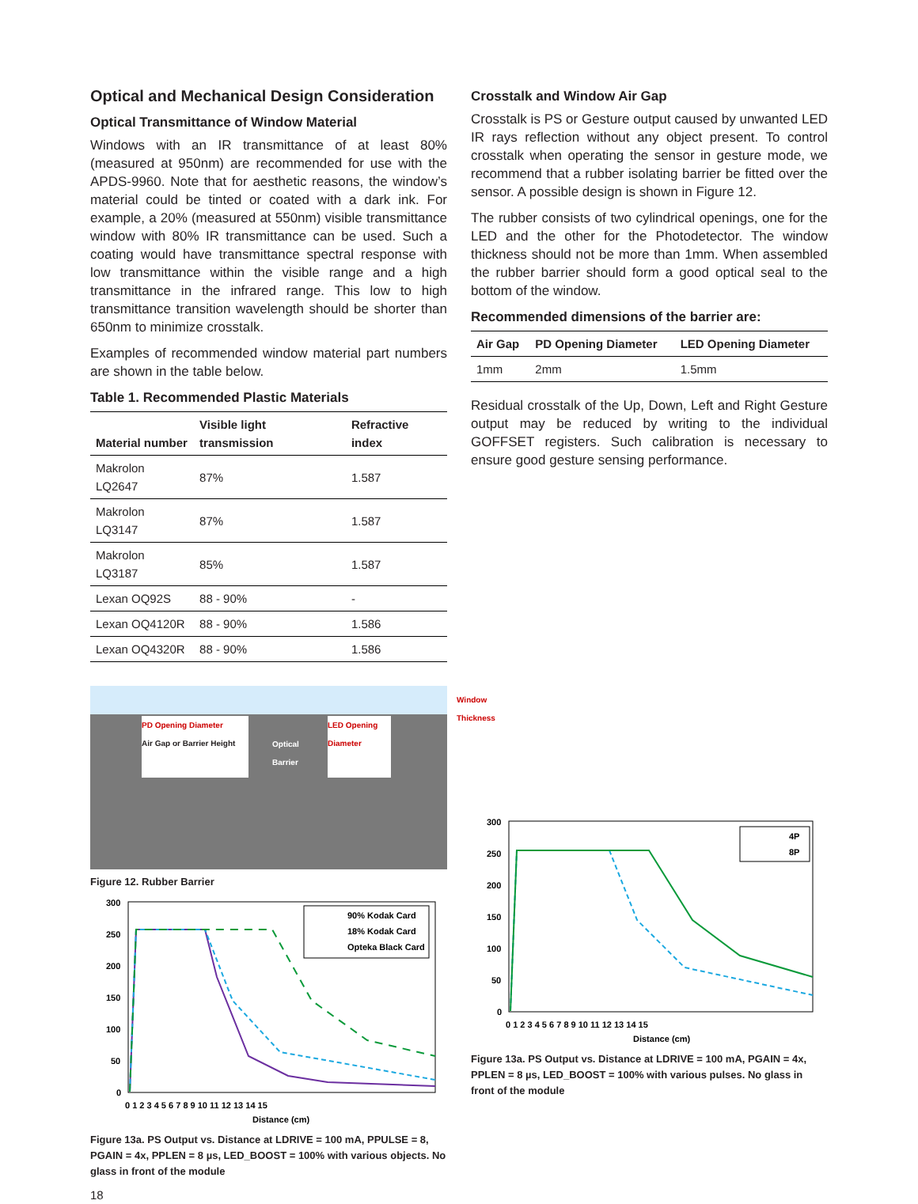Optical and Mechanical Design Consideration
Optical Transmittance of Window Material
Windows with an IR transmittance of at least 80% (measured at 950nm) are recommended for use with the APDS-9960. Note that for aesthetic reasons, the window’s material could be tinted or coated with a dark ink. For example, a 20% (measured at 550nm) visible transmittance window with 80% IR transmittance can be used. Such a coating would have transmittance spectral response with low transmittance within the visible range and a high transmittance in the infrared range. This low to high transmittance transition wavelength should be shorter than 650nm to minimize crosstalk.
Examples of recommended window material part numbers are shown in the table below.
Table 1. Recommended Plastic Materials
| Material number | Visible light transmission | Refractive index |
| --- | --- | --- |
| Makrolon LQ2647 | 87% | 1.587 |
| Makrolon LQ3147 | 87% | 1.587 |
| Makrolon LQ3187 | 85% | 1.587 |
| Lexan OQ92S | 88 - 90% | - |
| Lexan OQ4120R | 88 - 90% | 1.586 |
| Lexan OQ4320R | 88 - 90% | 1.586 |
PD Opening Diameter
Air Gap or Barrier Height
Optical
Barrier
LED Opening Diameter
Window
Thickness
Figure 12. Rubber Barrier
300
250
200
150
100
50
0
0 1 2 3 4 5 6 7 8 9 10 11 12 13 14 15
Distance (cm)
90% Kodak Card
18% Kodak Card
Opteka Black Card
Figure 13a. PS Output vs. Distance at LDRIVE = 100 mA, PPULSE = 8, PGAIN = 4x, PPLEN = 8 µs, LED_BOOST = 100% with various objects. No glass in front of the module
18
Crosstalk and Window Air Gap
Crosstalk is PS or Gesture output caused by unwanted LED IR rays reflection without any object present. To control crosstalk when operating the sensor in gesture mode, we recommend that a rubber isolating barrier be fitted over the sensor. A possible design is shown in Figure 12.
The rubber consists of two cylindrical openings, one for the LED and the other for the Photodetector. The window thickness should not be more than 1mm. When assembled the rubber barrier should form a good optical seal to the bottom of the window.
Recommended dimensions of the barrier are:
| Air Gap | PD Opening Diameter | LED Opening Diameter |
| --- | --- | --- |
| 1mm | 2mm | 1.5mm |
Residual crosstalk of the Up, Down, Left and Right Gesture output may be reduced by writing to the individual GOFFSET registers. Such calibration is necessary to ensure good gesture sensing performance.
300
250
200
150
100
50
0
0 1 2 3 4 5 6 7 8 9 10 11 12 13 14 15
Distance (cm)
4P
8P
Figure 13a. PS Output vs. Distance at LDRIVE = 100 mA, PGAIN = 4x, PPLEN = 8 µs, LED_BOOST = 100% with various pulses. No glass in front of the module